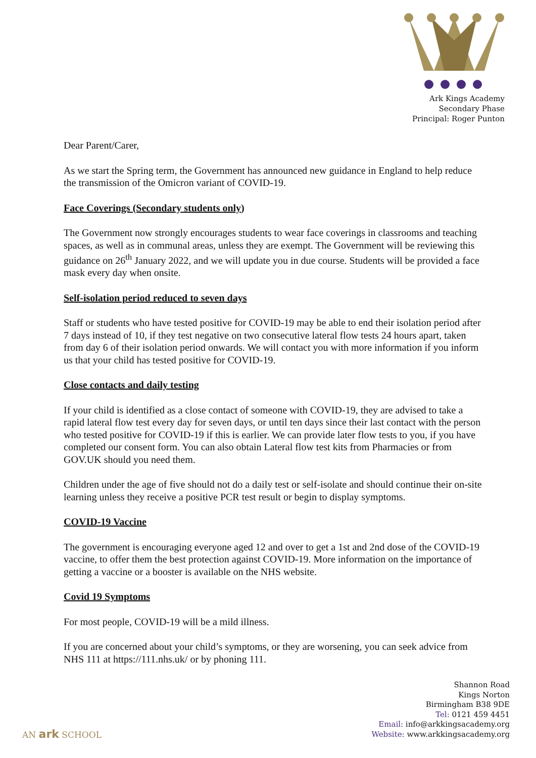Ark Kings Academy
Secondary Phase
Principal: Roger Punton
Dear Parent/Carer,
As we start the Spring term, the Government has announced new guidance in England to help reduce the transmission of the Omicron variant of COVID-19.
Face Coverings (Secondary students only)
The Government now strongly encourages students to wear face coverings in classrooms and teaching spaces, as well as in communal areas, unless they are exempt. The Government will be reviewing this guidance on 26<sup>th</sup> January 2022, and we will update you in due course. Students will be provided a face mask every day when onsite.
Self-isolation period reduced to seven days
Staff or students who have tested positive for COVID-19 may be able to end their isolation period after 7 days instead of 10, if they test negative on two consecutive lateral flow tests 24 hours apart, taken from day 6 of their isolation period onwards. We will contact you with more information if you inform us that your child has tested positive for COVID-19.
Close contacts and daily testing
If your child is identified as a close contact of someone with COVID-19, they are advised to take a rapid lateral flow test every day for seven days, or until ten days since their last contact with the person who tested positive for COVID-19 if this is earlier. We can provide later flow tests to you, if you have completed our consent form. You can also obtain Lateral flow test kits from Pharmacies or from GOV.UK should you need them.
Children under the age of five should not do a daily test or self-isolate and should continue their on-site learning unless they receive a positive PCR test result or begin to display symptoms.
COVID-19 Vaccine
The government is encouraging everyone aged 12 and over to get a 1st and 2nd dose of the COVID-19 vaccine, to offer them the best protection against COVID-19. More information on the importance of getting a vaccine or a booster is available on the NHS website.
Covid 19 Symptoms
For most people, COVID-19 will be a mild illness.
If you are concerned about your child’s symptoms, or they are worsening, you can seek advice from NHS 111 at https://111.nhs.uk/ or by phoning 111.
Shannon Road
Kings Norton
Birmingham B38 9DE
Tel: 0121 459 4451
Email: info@arkkingsacademy.org
Website: www.arkkingsacademy.org
AN ark SCHOOL